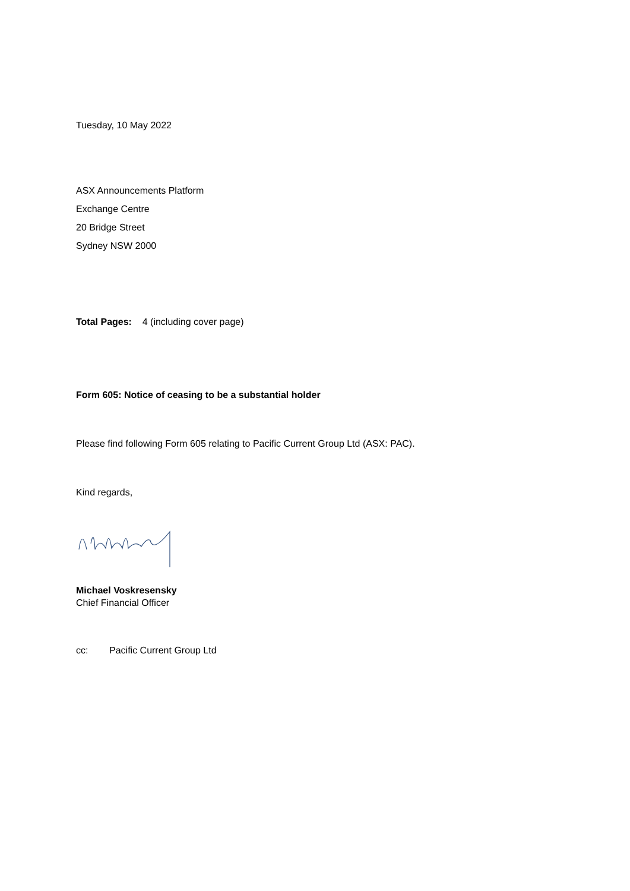Tuesday, 10 May 2022
ASX Announcements Platform
Exchange Centre
20 Bridge Street
Sydney NSW 2000
Total Pages: 4 (including cover page)
Form 605: Notice of ceasing to be a substantial holder
Please find following Form 605 relating to Pacific Current Group Ltd (ASX: PAC).
Kind regards,
Michael Voskresensky
Chief Financial Officer
cc: Pacific Current Group Ltd